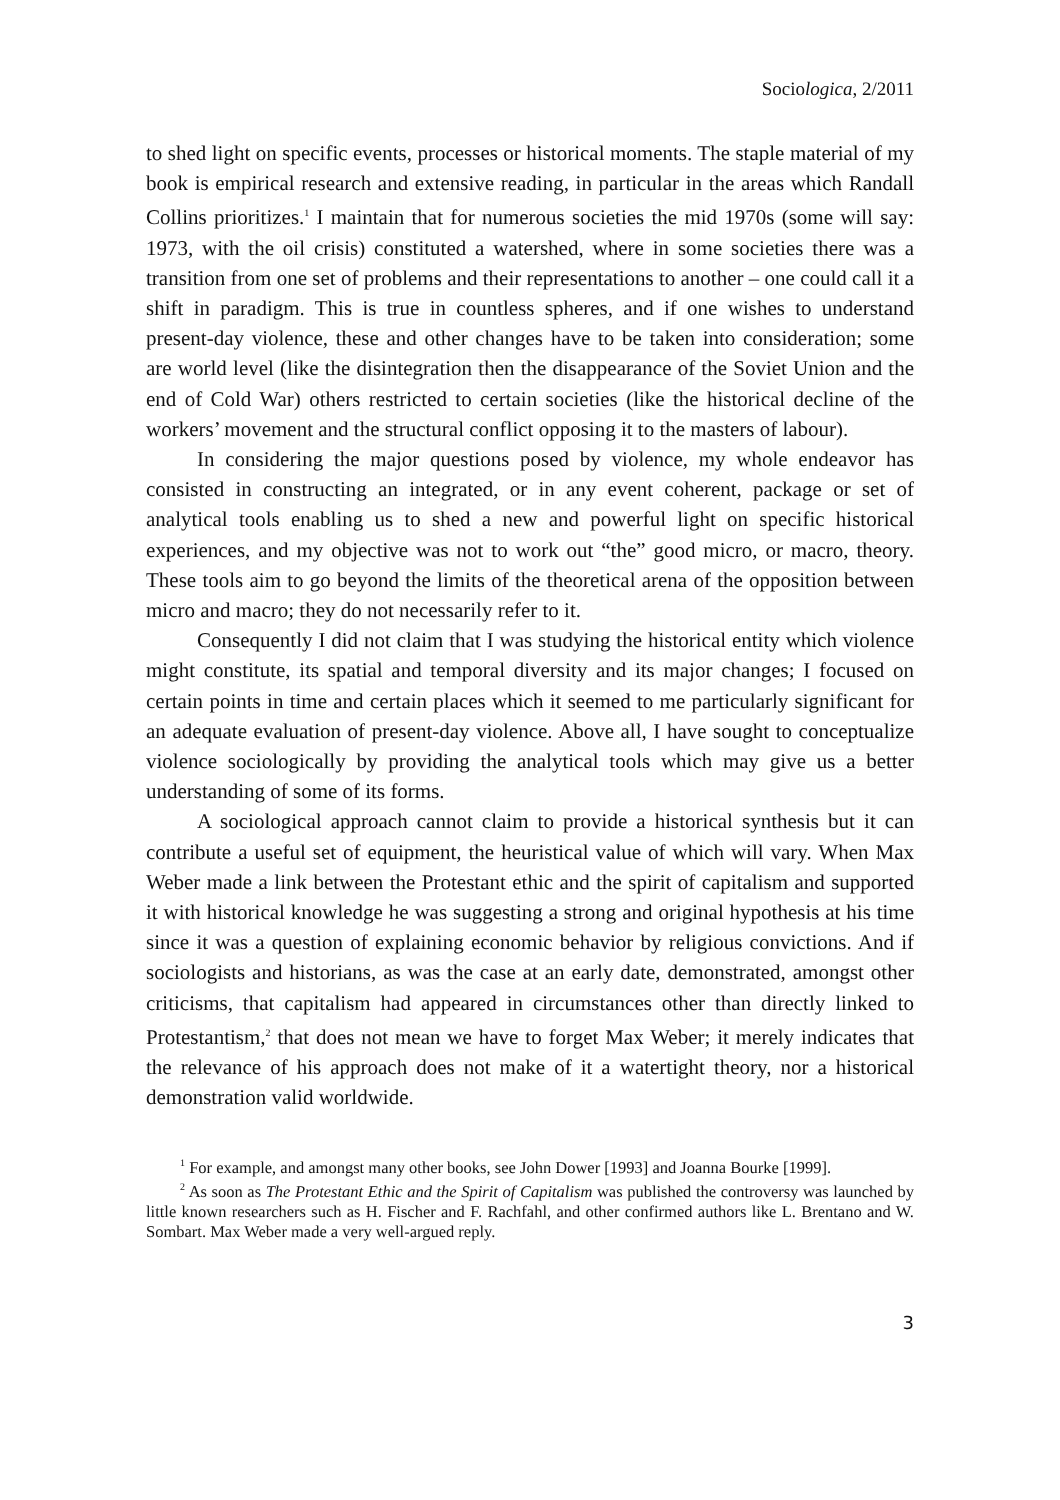Sociologica, 2/2011
to shed light on specific events, processes or historical moments. The staple material of my book is empirical research and extensive reading, in particular in the areas which Randall Collins prioritizes.<sup>1</sup> I maintain that for numerous societies the mid 1970s (some will say: 1973, with the oil crisis) constituted a watershed, where in some societies there was a transition from one set of problems and their representations to another – one could call it a shift in paradigm. This is true in countless spheres, and if one wishes to understand present-day violence, these and other changes have to be taken into consideration; some are world level (like the disintegration then the disappearance of the Soviet Union and the end of Cold War) others restricted to certain societies (like the historical decline of the workers’ movement and the structural conflict opposing it to the masters of labour).
In considering the major questions posed by violence, my whole endeavor has consisted in constructing an integrated, or in any event coherent, package or set of analytical tools enabling us to shed a new and powerful light on specific historical experiences, and my objective was not to work out “the” good micro, or macro, theory. These tools aim to go beyond the limits of the theoretical arena of the opposition between micro and macro; they do not necessarily refer to it.
Consequently I did not claim that I was studying the historical entity which violence might constitute, its spatial and temporal diversity and its major changes; I focused on certain points in time and certain places which it seemed to me particularly significant for an adequate evaluation of present-day violence. Above all, I have sought to conceptualize violence sociologically by providing the analytical tools which may give us a better understanding of some of its forms.
A sociological approach cannot claim to provide a historical synthesis but it can contribute a useful set of equipment, the heuristical value of which will vary. When Max Weber made a link between the Protestant ethic and the spirit of capitalism and supported it with historical knowledge he was suggesting a strong and original hypothesis at his time since it was a question of explaining economic behavior by religious convictions. And if sociologists and historians, as was the case at an early date, demonstrated, amongst other criticisms, that capitalism had appeared in circumstances other than directly linked to Protestantism,<sup>2</sup> that does not mean we have to forget Max Weber; it merely indicates that the relevance of his approach does not make of it a watertight theory, nor a historical demonstration valid worldwide.
<sup>1</sup> For example, and amongst many other books, see John Dower [1993] and Joanna Bourke [1999].
<sup>2</sup> As soon as The Protestant Ethic and the Spirit of Capitalism was published the controversy was launched by little known researchers such as H. Fischer and F. Rachfahl, and other confirmed authors like L. Brentano and W. Sombart. Max Weber made a very well-argued reply.
3